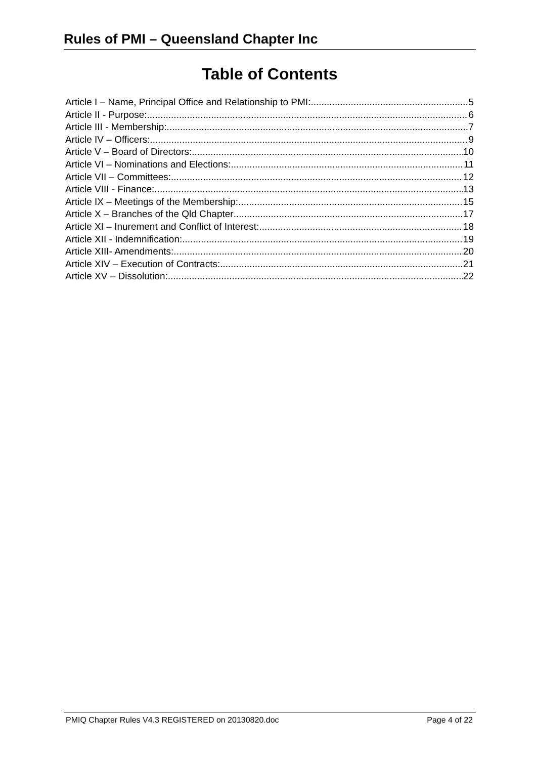Rules of PMI – Queensland Chapter Inc
Table of Contents
Article I – Name, Principal Office and Relationship to PMI: 5
Article II - Purpose: 6
Article III - Membership: 7
Article IV – Officers: 9
Article V – Board of Directors: 10
Article VI – Nominations and Elections: 11
Article VII – Committees: 12
Article VIII - Finance: 13
Article IX – Meetings of the Membership: 15
Article X – Branches of the Qld Chapter 17
Article XI – Inurement and Conflict of Interest: 18
Article XII - Indemnification: 19
Article XIII- Amendments: 20
Article XIV – Execution of Contracts: 21
Article XV – Dissolution: 22
PMIQ Chapter Rules V4.3 REGISTERED on 20130820.doc Page 4 of 22